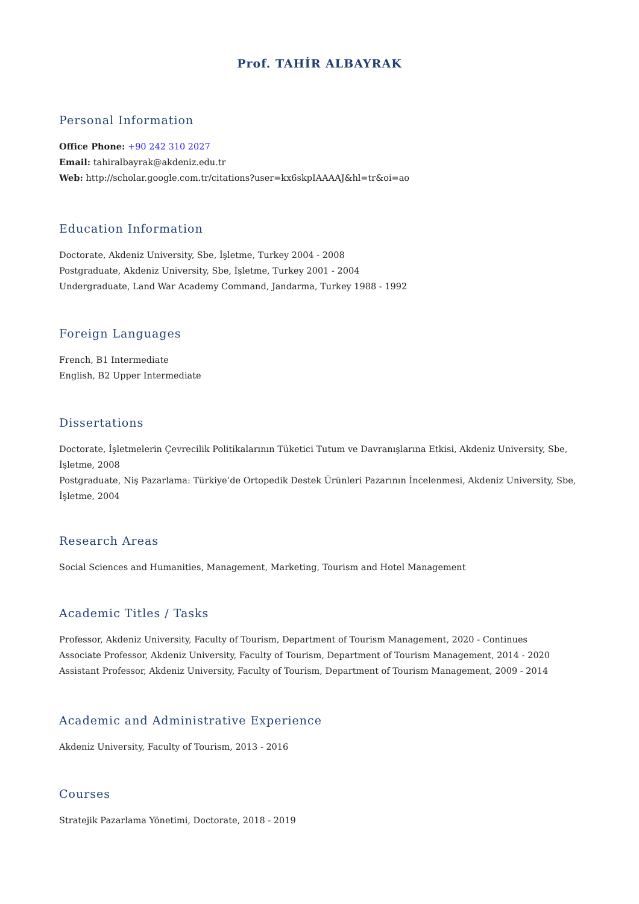Prof. TAHİR ALBAYRAK
Personal Information
Office Phone: +90 242 310 2027
Email: tahiralbayrak@akdeniz.edu.tr
Web: http://scholar.google.com.tr/citations?user=kx6skpIAAAAJ&hl=tr&oi=ao
Education Information
Doctorate, Akdeniz University, Sbe, İşletme, Turkey 2004 - 2008
Postgraduate, Akdeniz University, Sbe, İşletme, Turkey 2001 - 2004
Undergraduate, Land War Academy Command, Jandarma, Turkey 1988 - 1992
Foreign Languages
French, B1 Intermediate
English, B2 Upper Intermediate
Dissertations
Doctorate, İşletmelerin Çevrecilik Politikalarının Tüketici Tutum ve Davranışlarına Etkisi, Akdeniz University, Sbe, İşletme, 2008
Postgraduate, Niş Pazarlama: Türkiye’de Ortopedik Destek Ürünleri Pazarının İncelenmesi, Akdeniz University, Sbe, İşletme, 2004
Research Areas
Social Sciences and Humanities, Management, Marketing, Tourism and Hotel Management
Academic Titles / Tasks
Professor, Akdeniz University, Faculty of Tourism, Department of Tourism Management, 2020 - Continues
Associate Professor, Akdeniz University, Faculty of Tourism, Department of Tourism Management, 2014 - 2020
Assistant Professor, Akdeniz University, Faculty of Tourism, Department of Tourism Management, 2009 - 2014
Academic and Administrative Experience
Akdeniz University, Faculty of Tourism, 2013 - 2016
Courses
Stratejik Pazarlama Yönetimi, Doctorate, 2018 - 2019